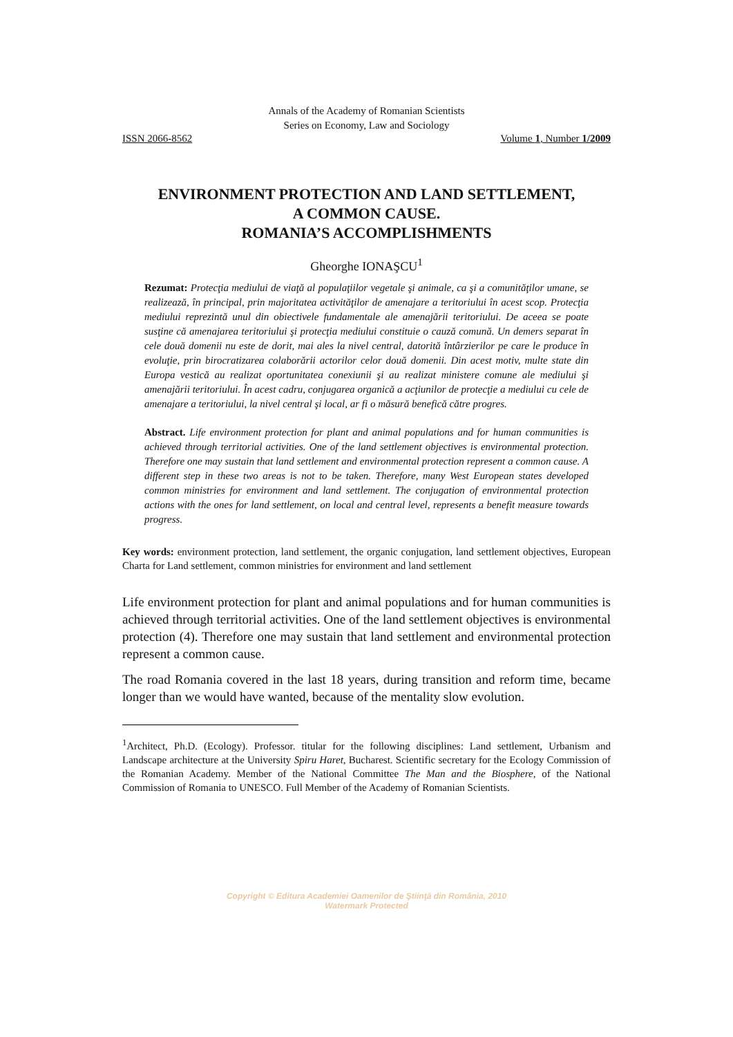Annals of the Academy of Romanian Scientists
Series on Economy, Law and Sociology
ISSN 2066-8562 Volume 1, Number 1/2009
ENVIRONMENT PROTECTION AND LAND SETTLEMENT,
A COMMON CAUSE.
ROMANIA’S ACCOMPLISHMENTS
Gheorghe IONAŞCU<sup>1</sup>
Rezumat: Protecţia mediului de viaţă al populaţiilor vegetale şi animale, ca şi a comunităţilor umane, se realizează, în principal, prin majoritatea activităţilor de amenajare a teritoriului în acest scop. Protecţia mediului reprezintă unul din obiectivele fundamentale ale amenajării teritoriului. De aceea se poate susţine că amenajarea teritoriului şi protecţia mediului constituie o cauză comună. Un demers separat în cele două domenii nu este de dorit, mai ales la nivel central, datorită întârzierilor pe care le produce în evoluţie, prin birocratizarea colaborării actorilor celor două domenii. Din acest motiv, multe state din Europa vestică au realizat oportunitatea conexiunii şi au realizat ministere comune ale mediului şi amenajării teritoriului. În acest cadru, conjugarea organică a acţiunilor de protecţie a mediului cu cele de amenajare a teritoriului, la nivel central şi local, ar fi o măsură benefică către progres.
Abstract. Life environment protection for plant and animal populations and for human communities is achieved through territorial activities. One of the land settlement objectives is environmental protection. Therefore one may sustain that land settlement and environmental protection represent a common cause. A different step in these two areas is not to be taken. Therefore, many West European states developed common ministries for environment and land settlement. The conjugation of environmental protection actions with the ones for land settlement, on local and central level, represents a benefit measure towards progress.
Key words: environment protection, land settlement, the organic conjugation, land settlement objectives, European Charta for Land settlement, common ministries for environment and land settlement
Life environment protection for plant and animal populations and for human communities is achieved through territorial activities. One of the land settlement objectives is environmental protection (4). Therefore one may sustain that land settlement and environmental protection represent a common cause.
The road Romania covered in the last 18 years, during transition and reform time, became longer than we would have wanted, because of the mentality slow evolution.
<sup>1</sup> Architect, Ph.D. (Ecology). Professor. titular for the following disciplines: Land settlement, Urbanism and Landscape architecture at the University Spiru Haret, Bucharest. Scientific secretary for the Ecology Commission of the Romanian Academy. Member of the National Committee The Man and the Biosphere, of the National Commission of Romania to UNESCO. Full Member of the Academy of Romanian Scientists.
Copyright © Editura Academiei Oamenilor de Ştiinţă din România, 2010
Watermark Protected